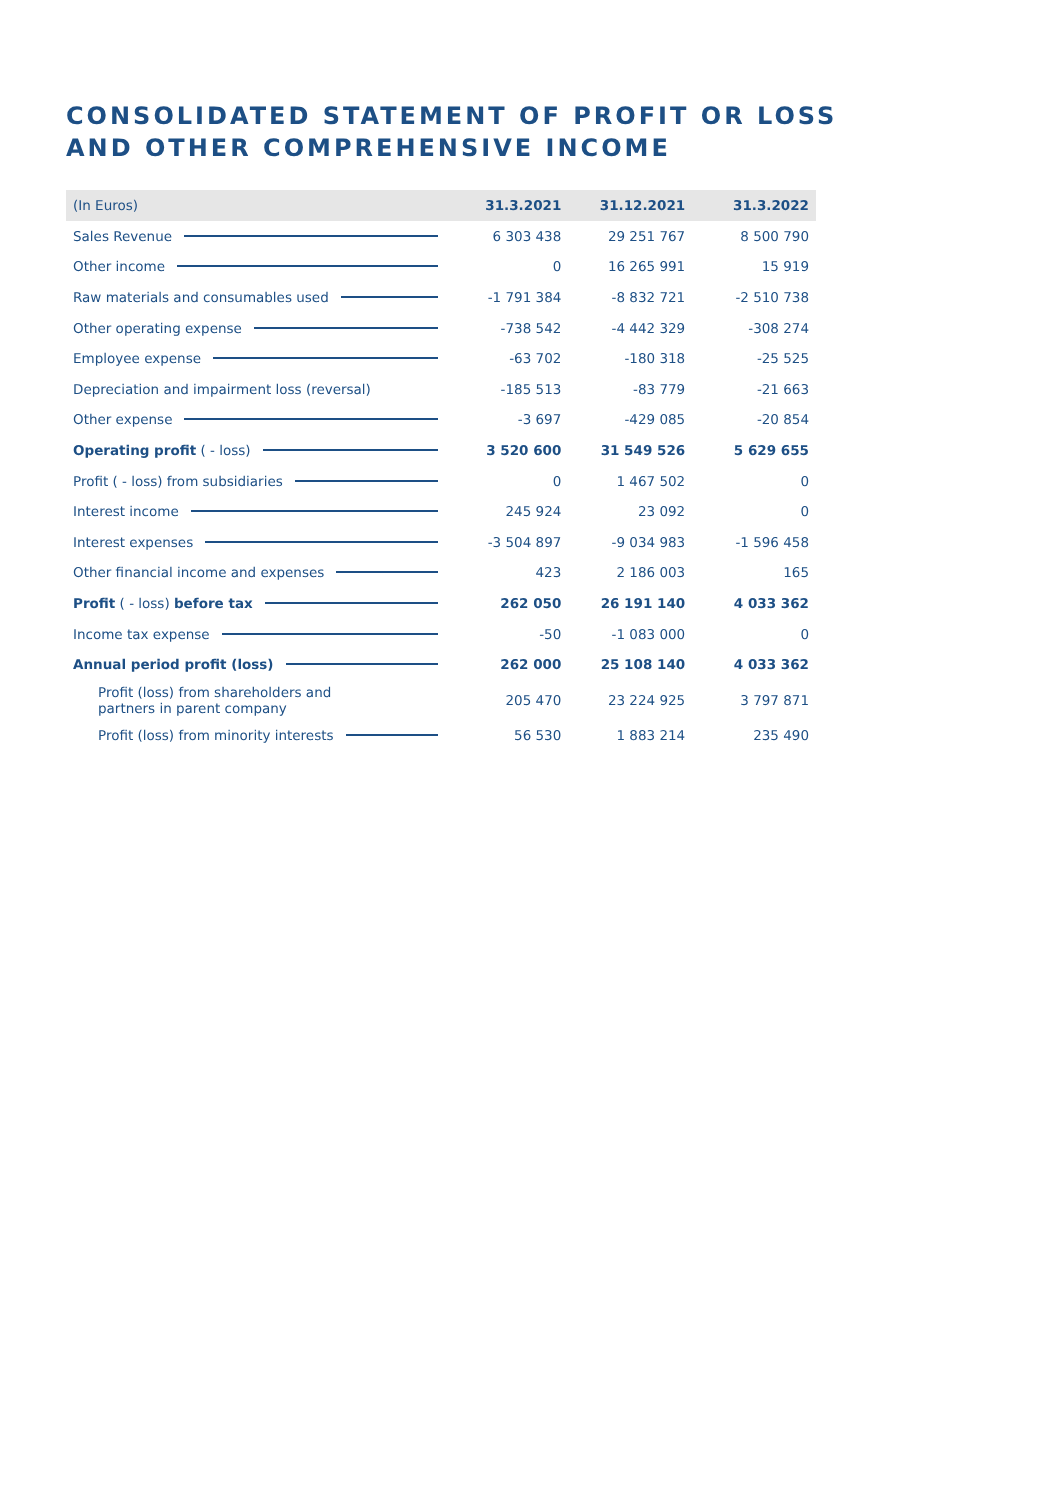CONSOLIDATED STATEMENT OF PROFIT OR LOSS
AND OTHER COMPREHENSIVE INCOME
| (In Euros) | 31.3.2021 | 31.12.2021 | 31.3.2022 |
| --- | --- | --- | --- |
| Sales Revenue | 6 303 438 | 29 251 767 | 8 500 790 |
| Other income | 0 | 16 265 991 | 15 919 |
| Raw materials and consumables used | -1 791 384 | -8 832 721 | -2 510 738 |
| Other operating expense | -738 542 | -4 442 329 | -308 274 |
| Employee expense | -63 702 | -180 318 | -25 525 |
| Depreciation and impairment loss (reversal) | -185 513 | -83 779 | -21 663 |
| Other expense | -3 697 | -429 085 | -20 854 |
| Operating profit ( - loss) | 3 520 600 | 31 549 526 | 5 629 655 |
| Profit ( - loss) from subsidiaries | 0 | 1 467 502 | 0 |
| Interest income | 245 924 | 23 092 | 0 |
| Interest expenses | -3 504 897 | -9 034 983 | -1 596 458 |
| Other financial income and expenses | 423 | 2 186 003 | 165 |
| Profit ( - loss) before tax | 262 050 | 26 191 140 | 4 033 362 |
| Income tax expense | -50 | -1 083 000 | 0 |
| Annual period profit (loss) | 262 000 | 25 108 140 | 4 033 362 |
| Profit (loss) from shareholders and partners in parent company | 205 470 | 23 224 925 | 3 797 871 |
| Profit (loss) from minority interests | 56 530 | 1 883 214 | 235 490 |